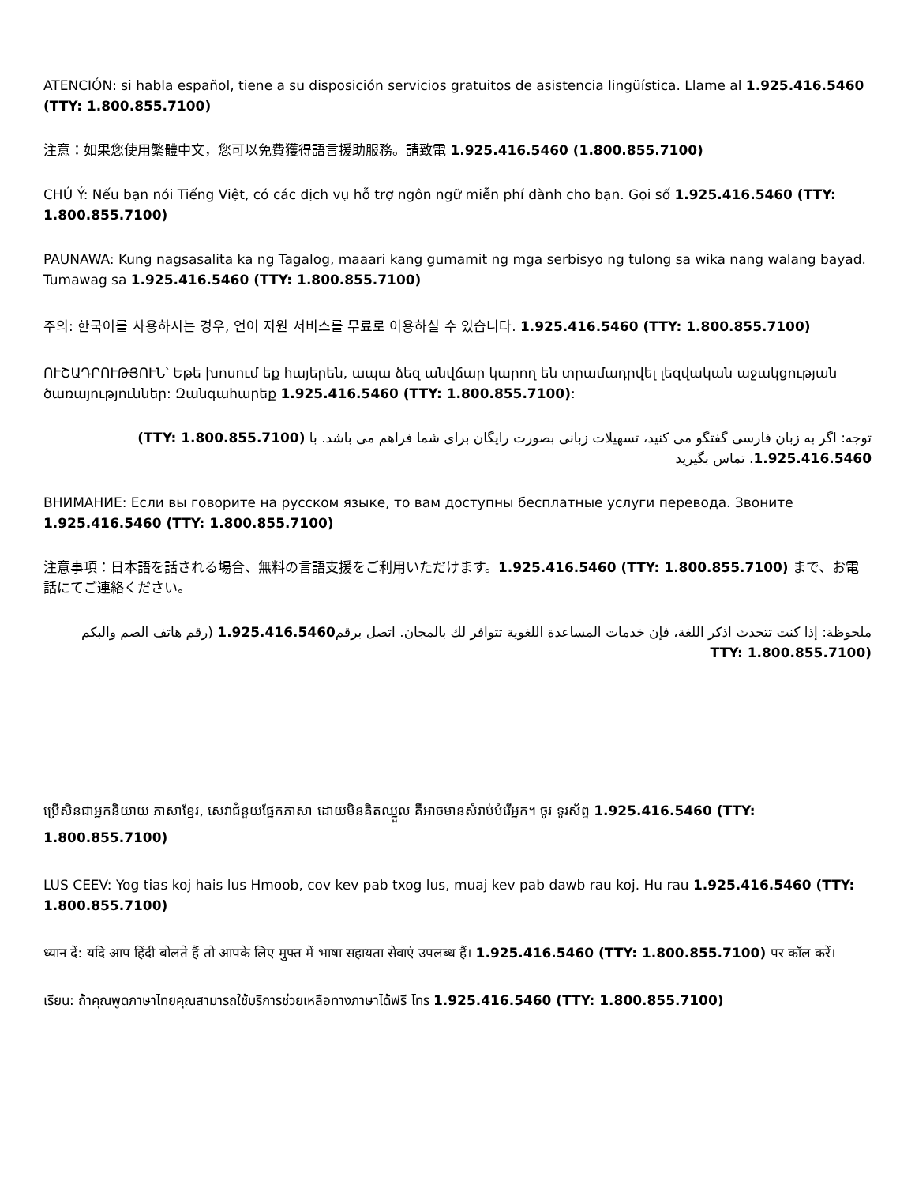ATENCIÓN: si habla español, tiene a su disposición servicios gratuitos de asistencia lingüística. Llame al 1.925.416.5460 (TTY: 1.800.855.7100)
注意：如果您使用繁體中文，您可以免費獲得語言援助服務。請致電 1.925.416.5460 (1.800.855.7100)
CHÚ Ý: Nếu bạn nói Tiếng Việt, có các dịch vụ hỗ trợ ngôn ngữ miễn phí dành cho bạn. Gọi số 1.925.416.5460 (TTY: 1.800.855.7100)
PAUNAWA: Kung nagsasalita ka ng Tagalog, maaari kang gumamit ng mga serbisyo ng tulong sa wika nang walang bayad. Tumawag sa 1.925.416.5460 (TTY: 1.800.855.7100)
주의: 한국어를 사용하시는 경우, 언어 지원 서비스를 무료로 이용하실 수 있습니다. 1.925.416.5460 (TTY: 1.800.855.7100)
ՈՒՇԱԴՐՈՒԹՅՈՒՆ՝ Եթե խոսում եք հայերեն, ապա ձեզ անվճար կարող են տրամադրվել լեզվական աջակցության ծառայություններ: Զանգահարեք 1.925.416.5460 (TTY: 1.800.855.7100):
توجه: اگر به زبان فارسی گفتگو می کنید، تسهیلات زبانی بصورت رایگان برای شما فراهم می باشد. با (TTY: 1.800.855.7100) 1.925.416.5460. تماس بگیرید
ВНИМАНИЕ: Если вы говорите на русском языке, то вам доступны бесплатные услуги перевода. Звоните 1.925.416.5460 (TTY: 1.800.855.7100)
注意事項：日本語を話される場合、無料の言語支援をご利用いただけます。1.925.416.5460 (TTY: 1.800.855.7100) まで、お電話にてご連絡ください。
ملحوظة: إذا كنت تتحدث اذكر اللغة، فإن خدمات المساعدة اللغوية تتوافر لك بالمجان. اتصل برقم1.925.416.5460 (رقم هاتف الصم والبكم (TTY: 1.800.855.7100
ប្រើសិនជាអ្នកនិយាយ ភាសាខ្មែរ, សេវាជំនួយផ្នែកភាសា ដោយមិនគិតឈ្នួល គឺអាចមានសំរាប់បំរើអ្នក។ ចូរ ទូរស័ព្ទ 1.925.416.5460 (TTY: 1.800.855.7100)
LUS CEEV: Yog tias koj hais lus Hmoob, cov kev pab txog lus, muaj kev pab dawb rau koj. Hu rau 1.925.416.5460 (TTY: 1.800.855.7100)
ध्यान दें: यदि आप हिंदी बोलते हैं तो आपके लिए मुफ्त में भाषा सहायता सेवाएं उपलब्ध हैं। 1.925.416.5460 (TTY: 1.800.855.7100) पर कॉल करें।
เรียน: ถ้าคุณพูดภาษาไทยคุณสามารถใช้บริการช่วยเหลือทางภาษาได้ฟรี โทร 1.925.416.5460 (TTY: 1.800.855.7100)